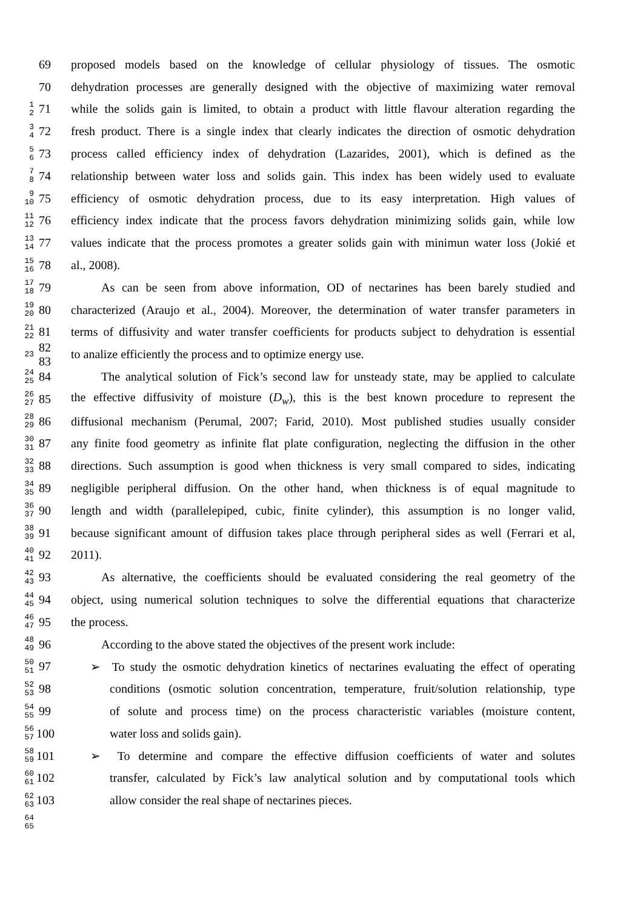69
proposed models based on the knowledge of cellular physiology of tissues. The osmotic
70
dehydration processes are generally designed with the objective of maximizing water removal
1
2
71
while the solids gain is limited, to obtain a product with little flavour alteration regarding the
3
4
72
fresh product. There is a single index that clearly indicates the direction of osmotic dehydration
5
6
73
process called efficiency index of dehydration (Lazarides, 2001), which is defined as the
7
8
74
relationship between water loss and solids gain. This index has been widely used to evaluate
9
10
75
efficiency of osmotic dehydration process, due to its easy interpretation. High values of
11
12
76
efficiency index indicate that the process favors dehydration minimizing solids gain, while low
13
14
77
values indicate that the process promotes a greater solids gain with minimun water loss (Jokié et
15
16
78 al., 2008).
17
18
79
As can be seen from above information, OD of nectarines has been barely studied and
19
20
80
characterized (Araujo et al., 2004). Moreover, the determination of water transfer parameters in
21
22
81
terms of diffusivity and water transfer coefficients for products subject to dehydration is essential
23
82
83
to analize efficiently the process and to optimize energy use.
24
25
84
The analytical solution of Fick’s second law for unsteady state, may be applied to calculate
26
27
85
the effective diffusivity of moisture (D<sub>w</sub>), this is the best known procedure to represent the
28
29
86
diffusional mechanism (Perumal, 2007; Farid, 2010). Most published studies usually consider
30
31
87
any finite food geometry as infinite flat plate configuration, neglecting the diffusion in the other
32
33
88
directions. Such assumption is good when thickness is very small compared to sides, indicating
34
35
89
negligible peripheral diffusion. On the other hand, when thickness is of equal magnitude to
36
37
90
length and width (parallelepiped, cubic, finite cylinder), this assumption is no longer valid,
38
39
91
because significant amount of diffusion takes place through peripheral sides as well (Ferrari et al,
40
41
92 2011).
42
43
93
As alternative, the coefficients should be evaluated considering the real geometry of the
44
45
94
object, using numerical solution techniques to solve the differential equations that characterize
46
47
95 the process.
48
49
96
According to the above stated the objectives of the present work include:
50
51
97
➢ To study the osmotic dehydration kinetics of nectarines evaluating the effect of operating
52
53
98
conditions (osmotic solution concentration, temperature, fruit/solution relationship, type
54
55
99
of solute and process time) on the process characteristic variables (moisture content,
56
57
100
water loss and solids gain).
58
59
101
➢ To determine and compare the effective diffusion coefficients of water and solutes
60
61
102
transfer, calculated by Fick’s law analytical solution and by computational tools which
62
63
103
allow consider the real shape of nectarines pieces.
64
65